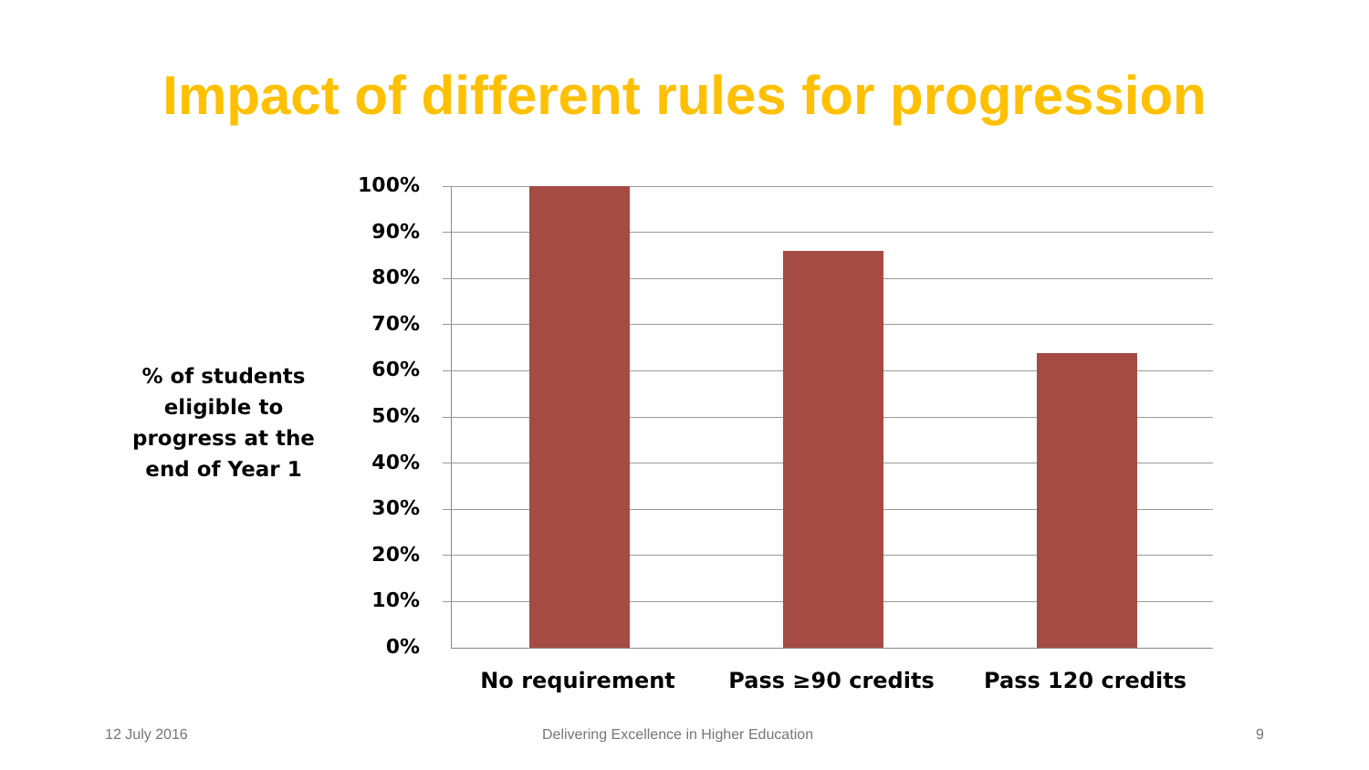Impact of different rules for progression
% of students eligible to progress at the end of Year 1
100%
90%
80%
70%
60%
50%
40%
30%
20%
10%
0%
No requirement Pass ≥90 credits Pass 120 credits
12 July 2016
Delivering Excellence in Higher Education
9